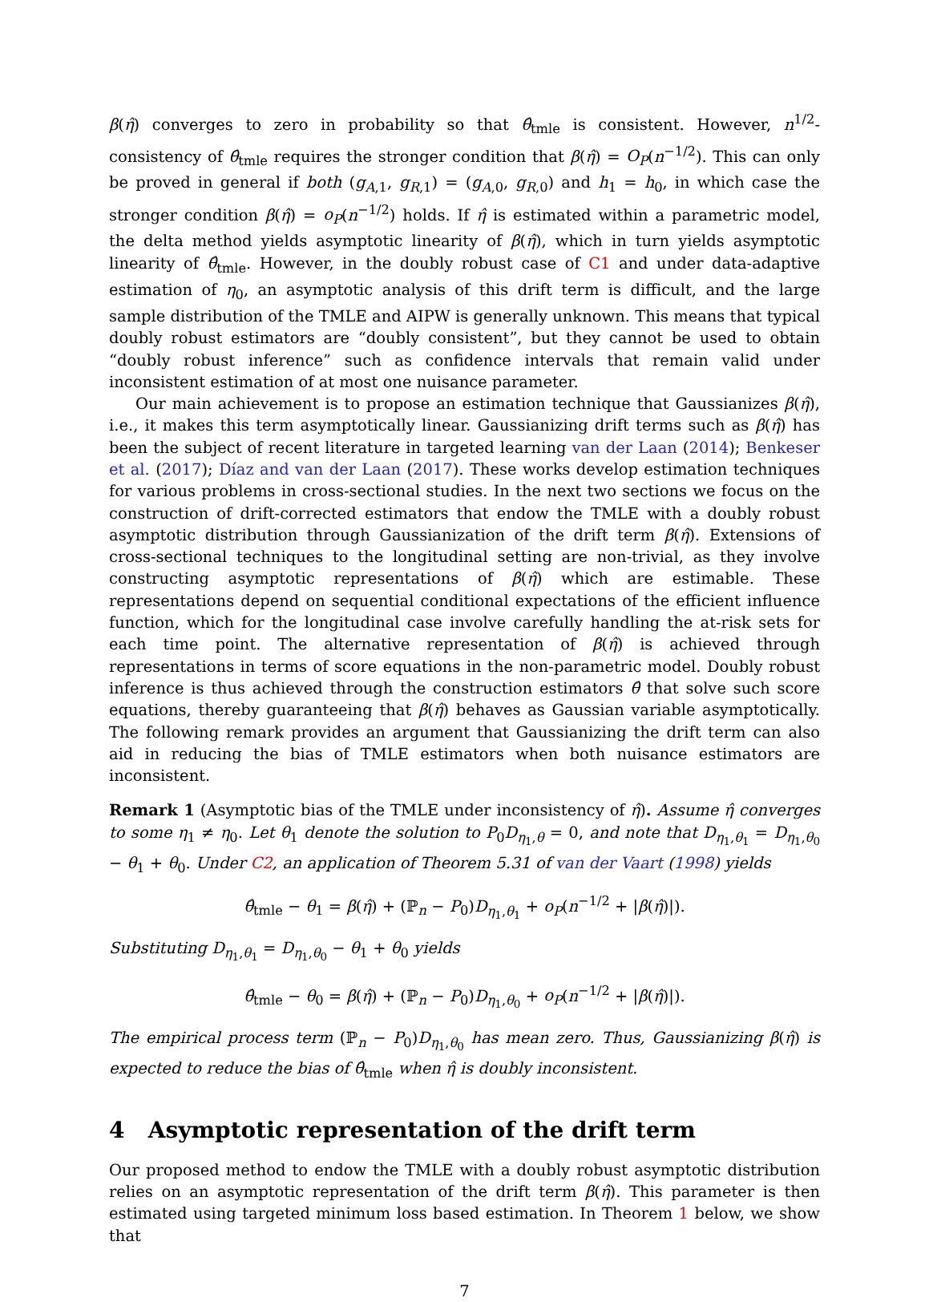β(η̂) converges to zero in probability so that θ̂<sub>tmle</sub> is consistent. However, n<sup>1/2</sup>-consistency of θ̂<sub>tmle</sub> requires the stronger condition that β(η̂) = O<sub>P</sub>(n<sup>−1/2</sup>). This can only be proved in general if both (g<sub>A,1</sub>, g<sub>R,1</sub>) = (g<sub>A,0</sub>, g<sub>R,0</sub>) and h<sub>1</sub> = h<sub>0</sub>, in which case the stronger condition β(η̂) = o<sub>P</sub>(n<sup>−1/2</sup>) holds. If η̂ is estimated within a parametric model, the delta method yields asymptotic linearity of β(η̂), which in turn yields asymptotic linearity of θ̂<sub>tmle</sub>. However, in the doubly robust case of C1 and under data-adaptive estimation of η<sub>0</sub>, an asymptotic analysis of this drift term is difficult, and the large sample distribution of the TMLE and AIPW is generally unknown. This means that typical doubly robust estimators are “doubly consistent”, but they cannot be used to obtain “doubly robust inference” such as confidence intervals that remain valid under inconsistent estimation of at most one nuisance parameter.
Our main achievement is to propose an estimation technique that Gaussianizes β(η̂), i.e., it makes this term asymptotically linear. Gaussianizing drift terms such as β(η̂) has been the subject of recent literature in targeted learning van der Laan (2014); Benkeser et al. (2017); Díaz and van der Laan (2017). These works develop estimation techniques for various problems in cross-sectional studies. In the next two sections we focus on the construction of drift-corrected estimators that endow the TMLE with a doubly robust asymptotic distribution through Gaussianization of the drift term β(η̂). Extensions of cross-sectional techniques to the longitudinal setting are non-trivial, as they involve constructing asymptotic representations of β(η̂) which are estimable. These representations depend on sequential conditional expectations of the efficient influence function, which for the longitudinal case involve carefully handling the at-risk sets for each time point. The alternative representation of β(η̂) is achieved through representations in terms of score equations in the non-parametric model. Doubly robust inference is thus achieved through the construction estimators θ̂ that solve such score equations, thereby guaranteeing that β(η̂) behaves as Gaussian variable asymptotically. The following remark provides an argument that Gaussianizing the drift term can also aid in reducing the bias of TMLE estimators when both nuisance estimators are inconsistent.
Remark 1 (Asymptotic bias of the TMLE under inconsistency of η̂). Assume η̂ converges to some η<sub>1</sub> ≠ η<sub>0</sub>. Let θ<sub>1</sub> denote the solution to P<sub>0</sub>D<sub>η<sub>1</sub>,θ</sub> = 0, and note that D<sub>η<sub>1</sub>,θ<sub>1</sub></sub> = D<sub>η<sub>1</sub>,θ<sub>0</sub></sub> − θ<sub>1</sub> + θ<sub>0</sub>. Under C2, an application of Theorem 5.31 of van der Vaart (1998) yields
θ̂<sub>tmle</sub> − θ<sub>1</sub> = β(η̂) + (ℙ<sub>n</sub> − P<sub>0</sub>)D<sub>η<sub>1</sub>,θ<sub>1</sub></sub> + o<sub>P</sub>(n<sup>−1/2</sup> + |β(η̂)|).
Substituting D<sub>η<sub>1</sub>,θ<sub>1</sub></sub> = D<sub>η<sub>1</sub>,θ<sub>0</sub></sub> − θ<sub>1</sub> + θ<sub>0</sub> yields
θ̂<sub>tmle</sub> − θ<sub>0</sub> = β(η̂) + (ℙ<sub>n</sub> − P<sub>0</sub>)D<sub>η<sub>1</sub>,θ<sub>0</sub></sub> + o<sub>P</sub>(n<sup>−1/2</sup> + |β(η̂)|).
The empirical process term (ℙ<sub>n</sub> − P<sub>0</sub>)D<sub>η<sub>1</sub>,θ<sub>0</sub></sub> has mean zero. Thus, Gaussianizing β(η̂) is expected to reduce the bias of θ̂<sub>tmle</sub> when η̂ is doubly inconsistent.
4 Asymptotic representation of the drift term
Our proposed method to endow the TMLE with a doubly robust asymptotic distribution relies on an asymptotic representation of the drift term β(η̂). This parameter is then estimated using targeted minimum loss based estimation. In Theorem 1 below, we show that
7